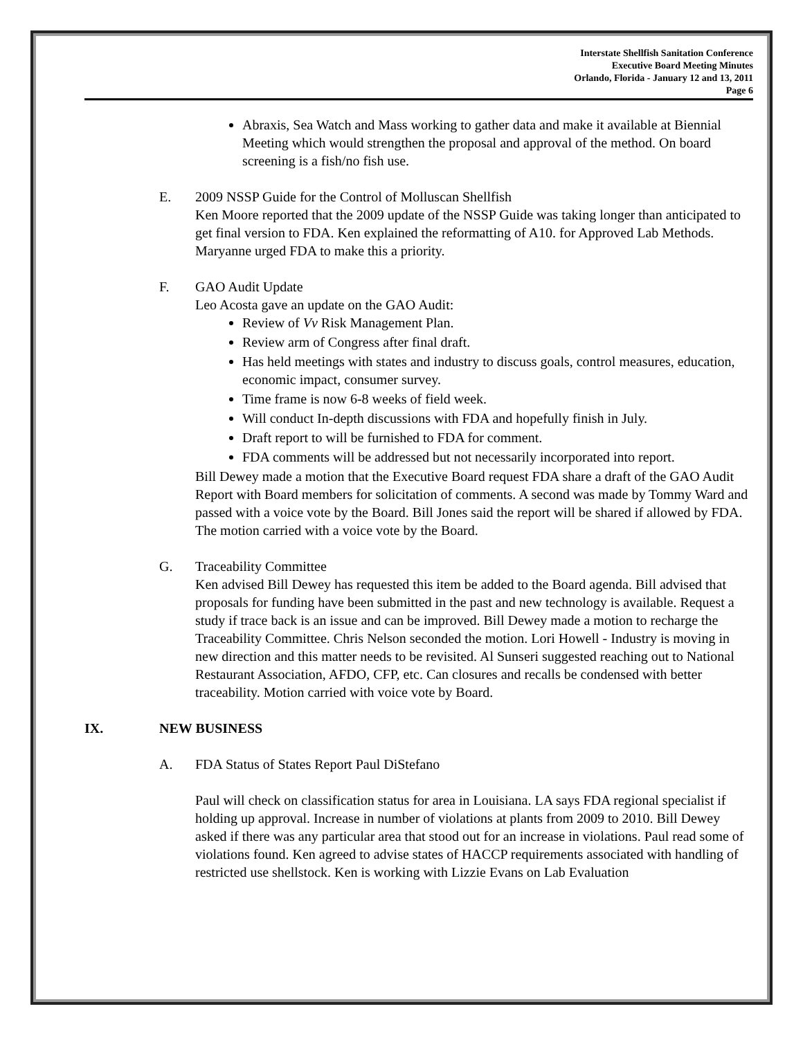Interstate Shellfish Sanitation Conference
Executive Board Meeting Minutes
Orlando, Florida - January 12 and 13, 2011
Page 6
Abraxis, Sea Watch and Mass working to gather data and make it available at Biennial Meeting which would strengthen the proposal and approval of the method. On board screening is a fish/no fish use.
E. 2009 NSSP Guide for the Control of Molluscan Shellfish
Ken Moore reported that the 2009 update of the NSSP Guide was taking longer than anticipated to get final version to FDA. Ken explained the reformatting of A10. for Approved Lab Methods. Maryanne urged FDA to make this a priority.
F. GAO Audit Update
Leo Acosta gave an update on the GAO Audit:
Review of Vv Risk Management Plan.
Review arm of Congress after final draft.
Has held meetings with states and industry to discuss goals, control measures, education, economic impact, consumer survey.
Time frame is now 6-8 weeks of field week.
Will conduct In-depth discussions with FDA and hopefully finish in July.
Draft report to will be furnished to FDA for comment.
FDA comments will be addressed but not necessarily incorporated into report.
Bill Dewey made a motion that the Executive Board request FDA share a draft of the GAO Audit Report with Board members for solicitation of comments. A second was made by Tommy Ward and passed with a voice vote by the Board. Bill Jones said the report will be shared if allowed by FDA. The motion carried with a voice vote by the Board.
G. Traceability Committee
Ken advised Bill Dewey has requested this item be added to the Board agenda. Bill advised that proposals for funding have been submitted in the past and new technology is available. Request a study if trace back is an issue and can be improved. Bill Dewey made a motion to recharge the Traceability Committee. Chris Nelson seconded the motion. Lori Howell - Industry is moving in new direction and this matter needs to be revisited. Al Sunseri suggested reaching out to National Restaurant Association, AFDO, CFP, etc. Can closures and recalls be condensed with better traceability. Motion carried with voice vote by Board.
IX. NEW BUSINESS
A. FDA Status of States Report Paul DiStefano
Paul will check on classification status for area in Louisiana. LA says FDA regional specialist if holding up approval. Increase in number of violations at plants from 2009 to 2010. Bill Dewey asked if there was any particular area that stood out for an increase in violations. Paul read some of violations found. Ken agreed to advise states of HACCP requirements associated with handling of restricted use shellstock. Ken is working with Lizzie Evans on Lab Evaluation